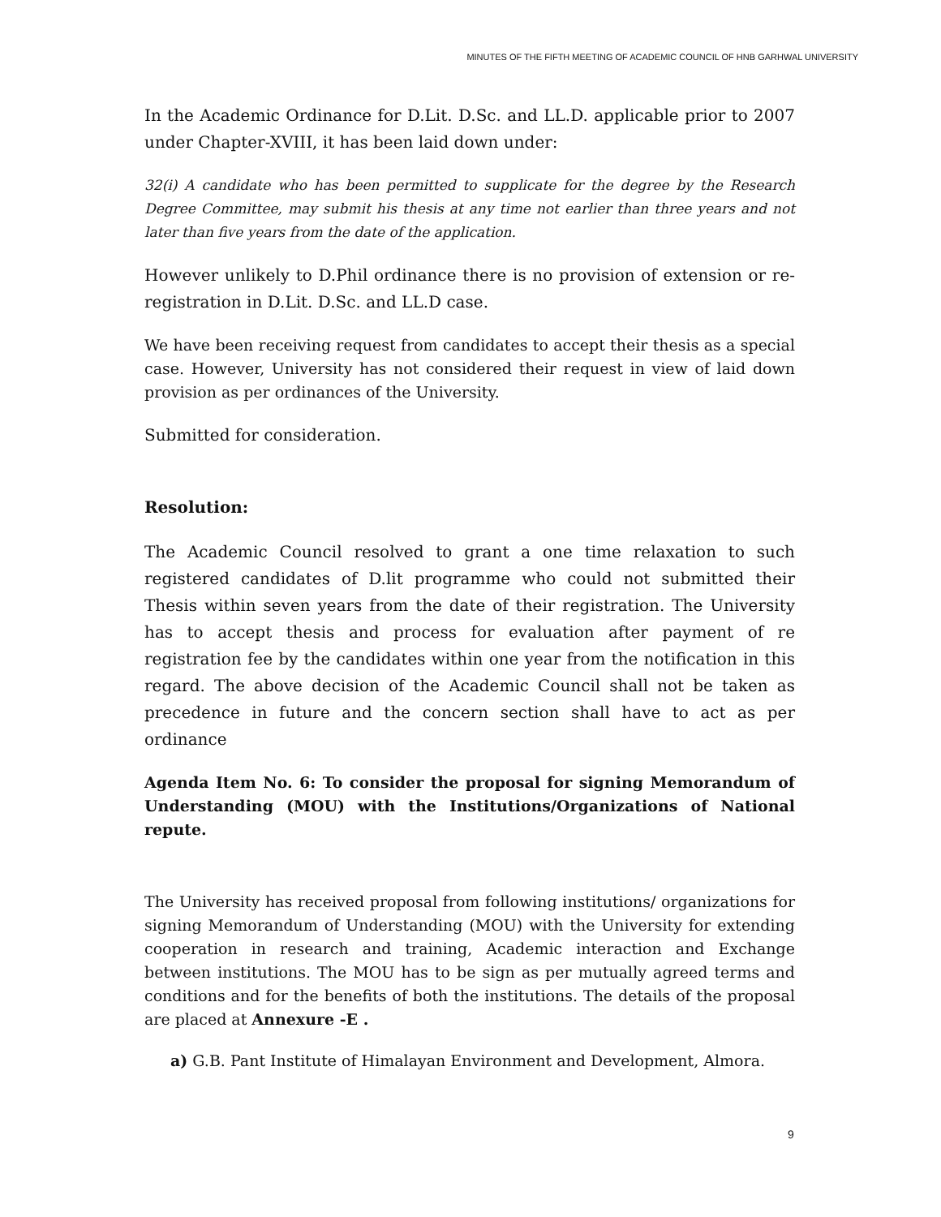MINUTES OF THE FIFTH MEETING OF ACADEMIC COUNCIL OF HNB GARHWAL UNIVERSITY
In the Academic Ordinance for D.Lit. D.Sc. and LL.D. applicable prior to 2007 under Chapter-XVIII, it has been laid down under:
32(i) A candidate who has been permitted to supplicate for the degree by the Research Degree Committee, may submit his thesis at any time not earlier than three years and not later than five years from the date of the application.
However unlikely to D.Phil ordinance there is no provision of extension or re-registration in D.Lit. D.Sc. and LL.D case.
We have been receiving request from candidates to accept their thesis as a special case. However, University has not considered their request in view of laid down provision as per ordinances of the University.
Submitted for consideration.
Resolution:
The Academic Council resolved to grant a one time relaxation to such registered candidates of D.lit programme who could not submitted their Thesis within seven years from the date of their registration. The University has to accept thesis and process for evaluation after payment of re registration fee by the candidates within one year from the notification in this regard. The above decision of the Academic Council shall not be taken as precedence in future and the concern section shall have to act as per ordinance
Agenda Item No. 6: To consider the proposal for signing Memorandum of Understanding (MOU) with the Institutions/Organizations of National repute.
The University has received proposal from following institutions/ organizations for signing Memorandum of Understanding (MOU) with the University for extending cooperation in research and training, Academic interaction and Exchange between institutions. The MOU has to be sign as per mutually agreed terms and conditions and for the benefits of both the institutions. The details of the proposal are placed at Annexure -E .
a) G.B. Pant Institute of Himalayan Environment and Development, Almora.
9